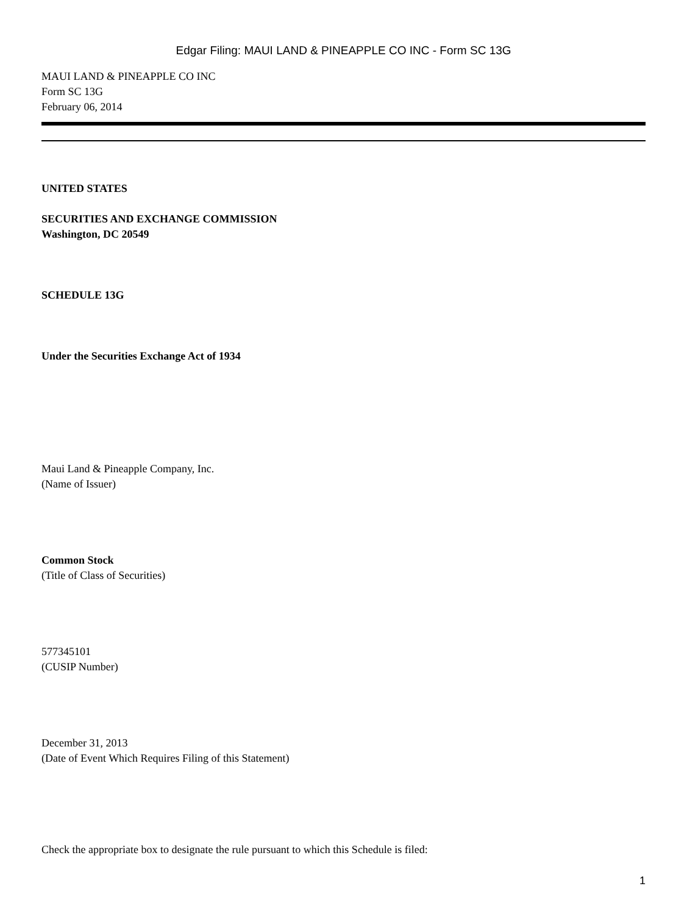Edgar Filing: MAUI LAND & PINEAPPLE CO INC - Form SC 13G
MAUI LAND & PINEAPPLE CO INC
Form SC 13G
February 06, 2014
UNITED STATES
SECURITIES AND EXCHANGE COMMISSION
Washington, DC 20549
SCHEDULE 13G
Under the Securities Exchange Act of 1934
Maui Land & Pineapple Company, Inc.
(Name of Issuer)
Common Stock
(Title of Class of Securities)
577345101
(CUSIP Number)
December 31, 2013
(Date of Event Which Requires Filing of this Statement)
Check the appropriate box to designate the rule pursuant to which this Schedule is filed:
1